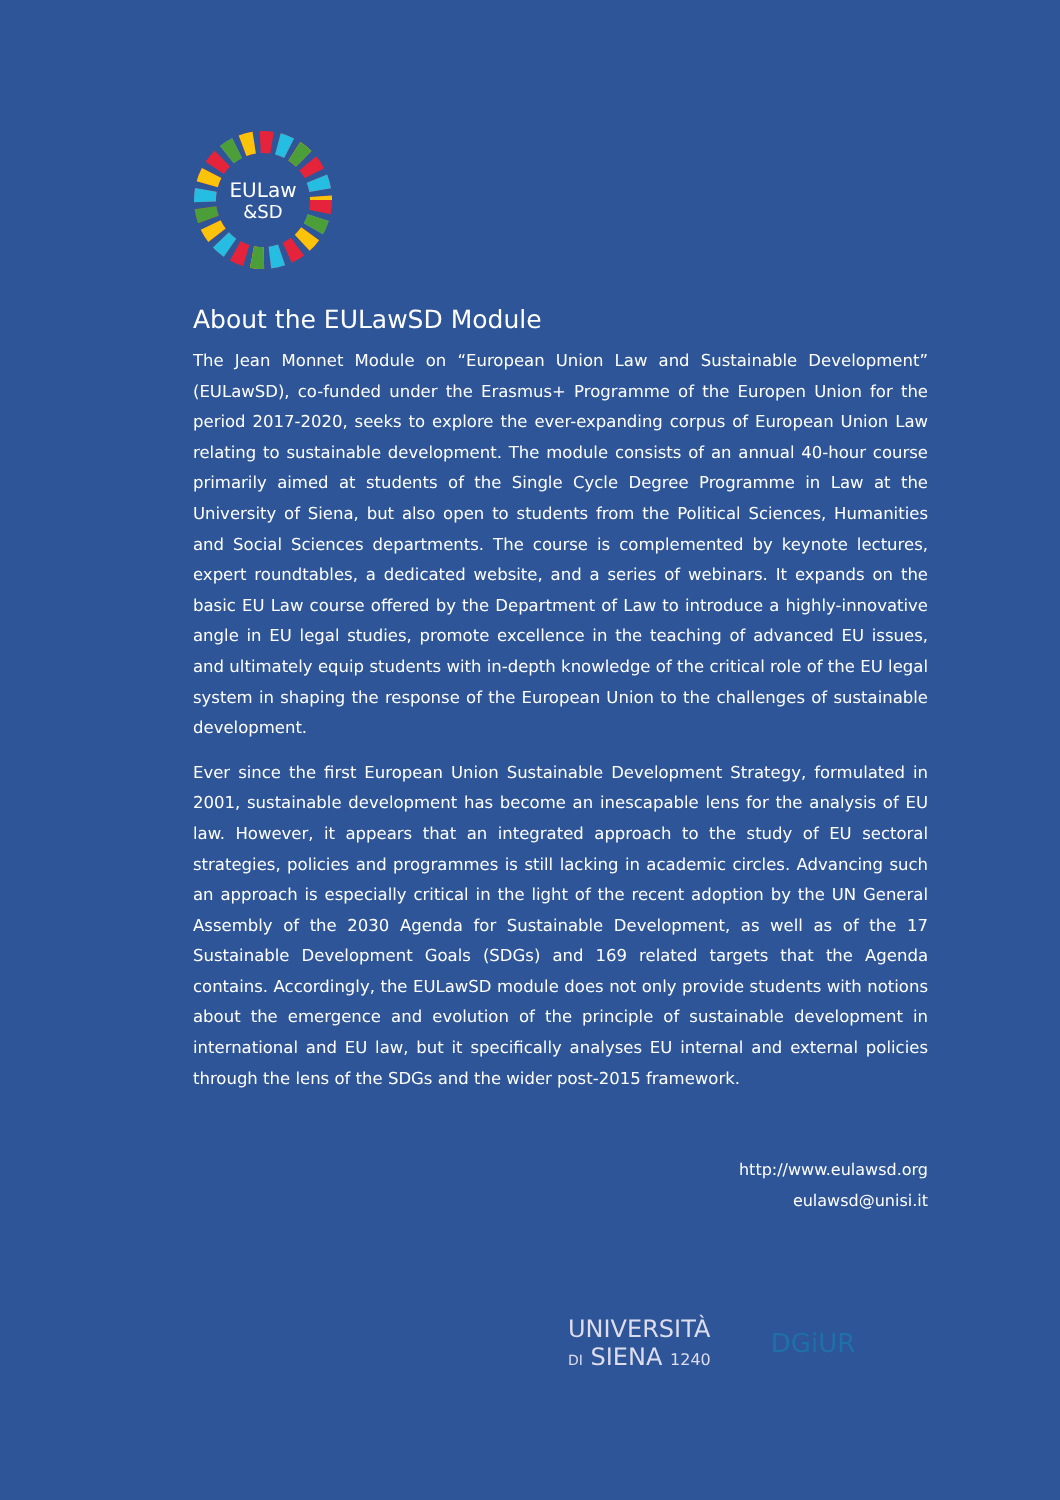EULaw
&SD
About the EULawSD Module
The Jean Monnet Module on “European Union Law and Sustainable Development” (EULawSD), co-funded under the Erasmus+ Programme of the Europen Union for the period 2017-2020, seeks to explore the ever-expanding corpus of European Union Law relating to sustainable development. The module consists of an annual 40-hour course primarily aimed at students of the Single Cycle Degree Programme in Law at the University of Siena, but also open to students from the Political Sciences, Humanities and Social Sciences departments. The course is complemented by keynote lectures, expert roundtables, a dedicated website, and a series of webinars. It expands on the basic EU Law course offered by the Department of Law to introduce a highly-innovative angle in EU legal studies, promote excellence in the teaching of advanced EU issues, and ultimately equip students with in-depth knowledge of the critical role of the EU legal system in shaping the response of the European Union to the challenges of sustainable development.
Ever since the first European Union Sustainable Development Strategy, formulated in 2001, sustainable development has become an inescapable lens for the analysis of EU law. However, it appears that an integrated approach to the study of EU sectoral strategies, policies and programmes is still lacking in academic circles. Advancing such an approach is especially critical in the light of the recent adoption by the UN General Assembly of the 2030 Agenda for Sustainable Development, as well as of the 17 Sustainable Development Goals (SDGs) and 169 related targets that the Agenda contains. Accordingly, the EULawSD module does not only provide students with notions about the emergence and evolution of the principle of sustainable development in international and EU law, but it specifically analyses EU internal and external policies through the lens of the SDGs and the wider post-2015 framework.
http://www.eulawsd.org
eulawsd@unisi.it
UNIVERSITÀ
DI SIENA 1240
DGiUR